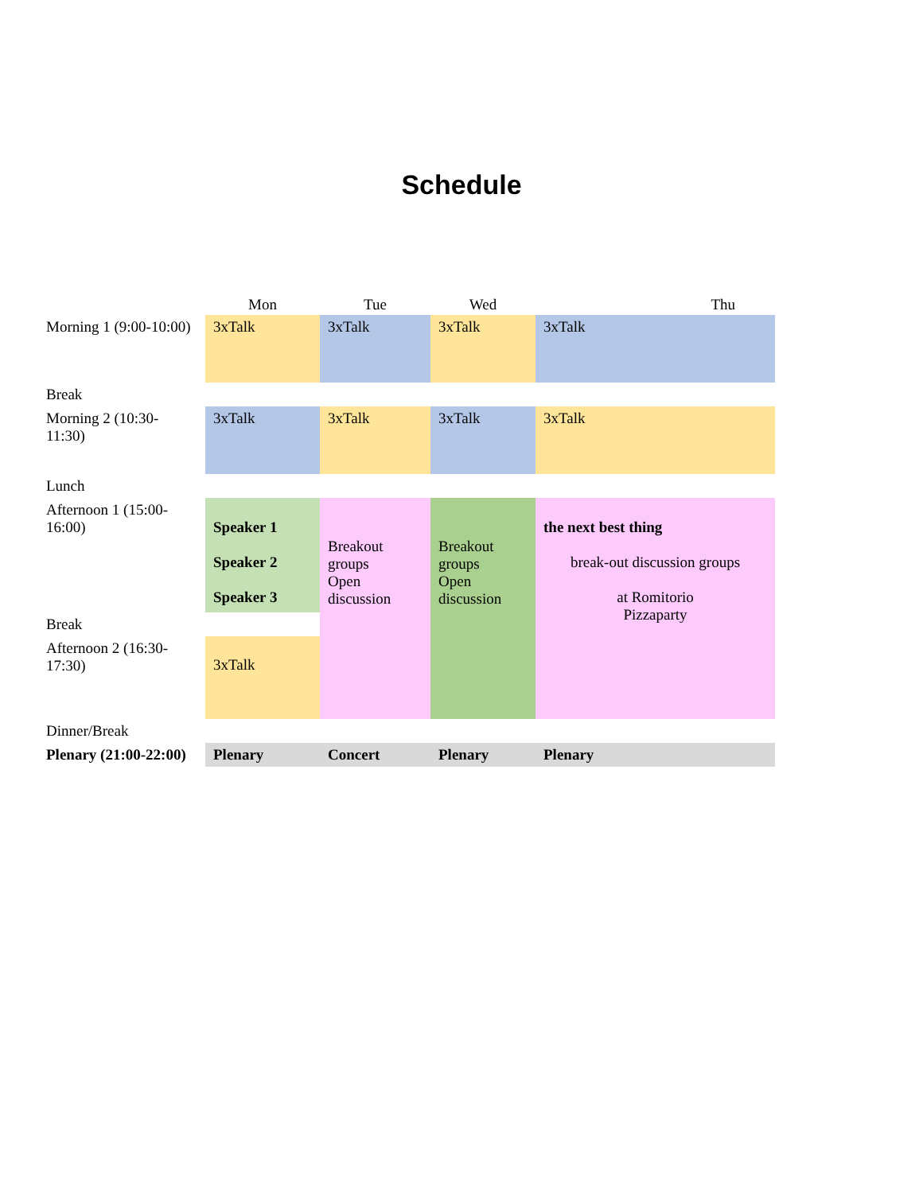Schedule
| | Mon | Tue | Wed | Thu |
| --- | --- | --- | --- | --- |
| Morning 1 (9:00-10:00) | 3xTalk | 3xTalk | 3xTalk | 3xTalk |
| Break | | | | |
| Morning 2 (10:30-11:30) | 3xTalk | 3xTalk | 3xTalk | 3xTalk |
| Lunch | | | | |
| Afternoon 1 (15:00- 16:00) | Speaker 1 Speaker 2 Speaker 3 | Breakout groups Open discussion | Breakout groups Open discussion | the next best thing break-out discussion groups at Romitorio Pizzaparty |
| Break | | | | |
| Afternoon 2 (16:30- 17:30) | 3xTalk | | | |
| Dinner/Break | | | | |
| Plenary (21:00-22:00) | Plenary | Concert | Plenary | Plenary |